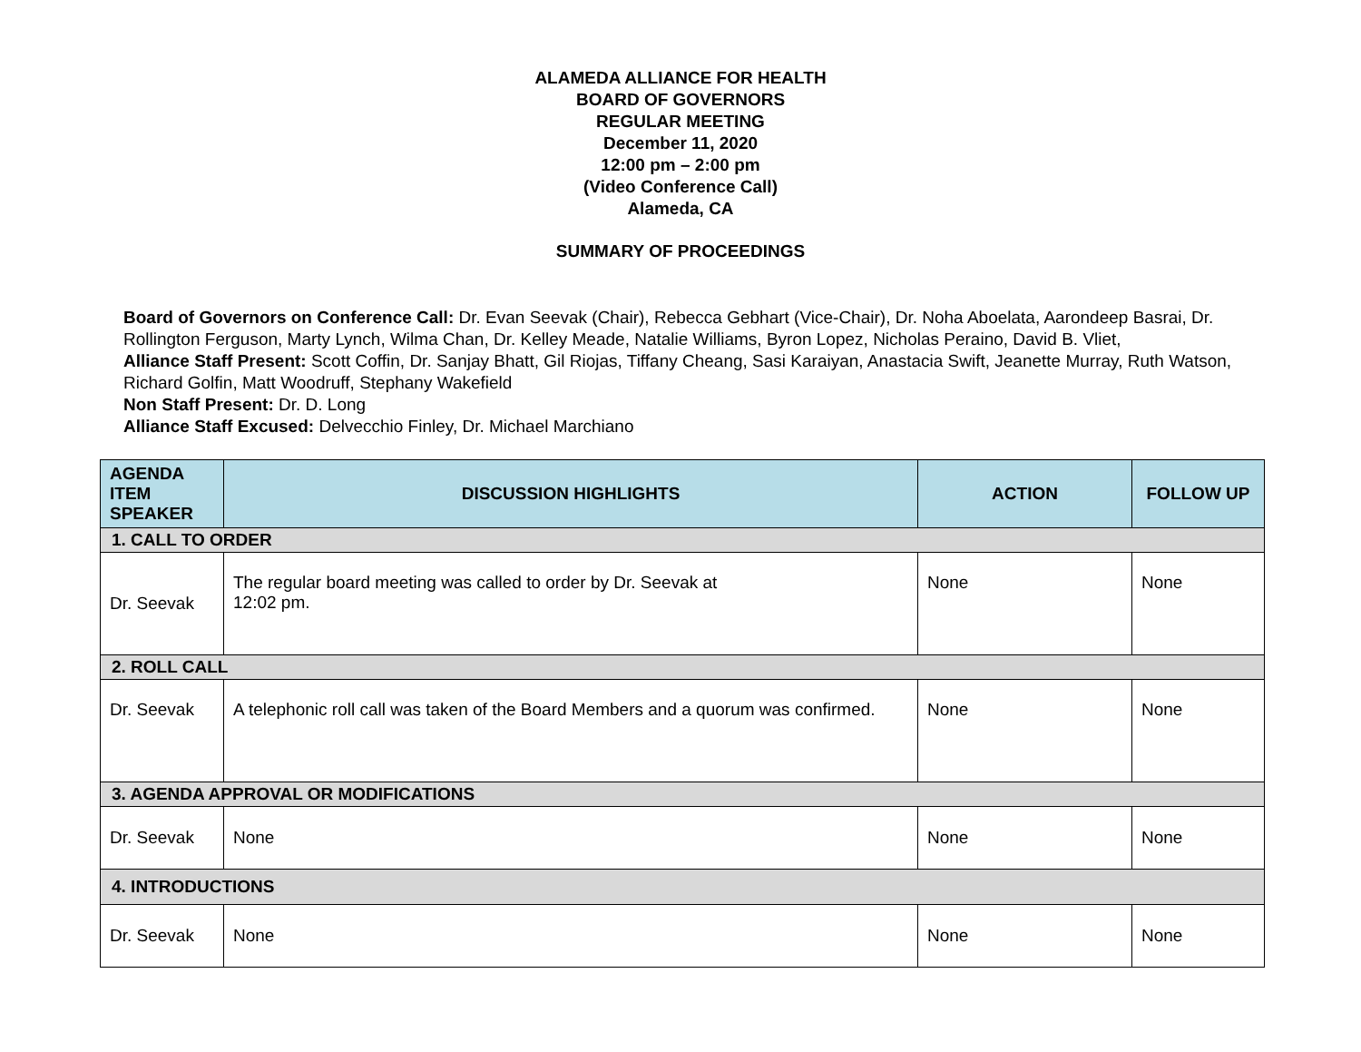ALAMEDA ALLIANCE FOR HEALTH
BOARD OF GOVERNORS
REGULAR MEETING
December 11, 2020
12:00 pm – 2:00 pm
(Video Conference Call)
Alameda, CA
SUMMARY OF PROCEEDINGS
Board of Governors on Conference Call: Dr. Evan Seevak (Chair), Rebecca Gebhart (Vice-Chair), Dr. Noha Aboelata, Aarondeep Basrai, Dr. Rollington Ferguson, Marty Lynch, Wilma Chan, Dr. Kelley Meade, Natalie Williams, Byron Lopez, Nicholas Peraino, David B. Vliet,
Alliance Staff Present: Scott Coffin, Dr. Sanjay Bhatt, Gil Riojas, Tiffany Cheang, Sasi Karaiyan, Anastacia Swift, Jeanette Murray, Ruth Watson, Richard Golfin, Matt Woodruff, Stephany Wakefield
Non Staff Present: Dr. D. Long
Alliance Staff Excused: Delvecchio Finley, Dr. Michael Marchiano
| AGENDA ITEM SPEAKER | DISCUSSION HIGHLIGHTS | ACTION | FOLLOW UP |
| --- | --- | --- | --- |
| 1. CALL TO ORDER | | | |
| Dr. Seevak | The regular board meeting was called to order by Dr. Seevak at 12:02 pm. | None | None |
| 2. ROLL CALL | | | |
| Dr. Seevak | A telephonic roll call was taken of the Board Members and a quorum was confirmed. | None | None |
| 3. AGENDA APPROVAL OR MODIFICATIONS | | | |
| Dr. Seevak | None | None | None |
| 4. INTRODUCTIONS | | | |
| Dr. Seevak | None | None | None |